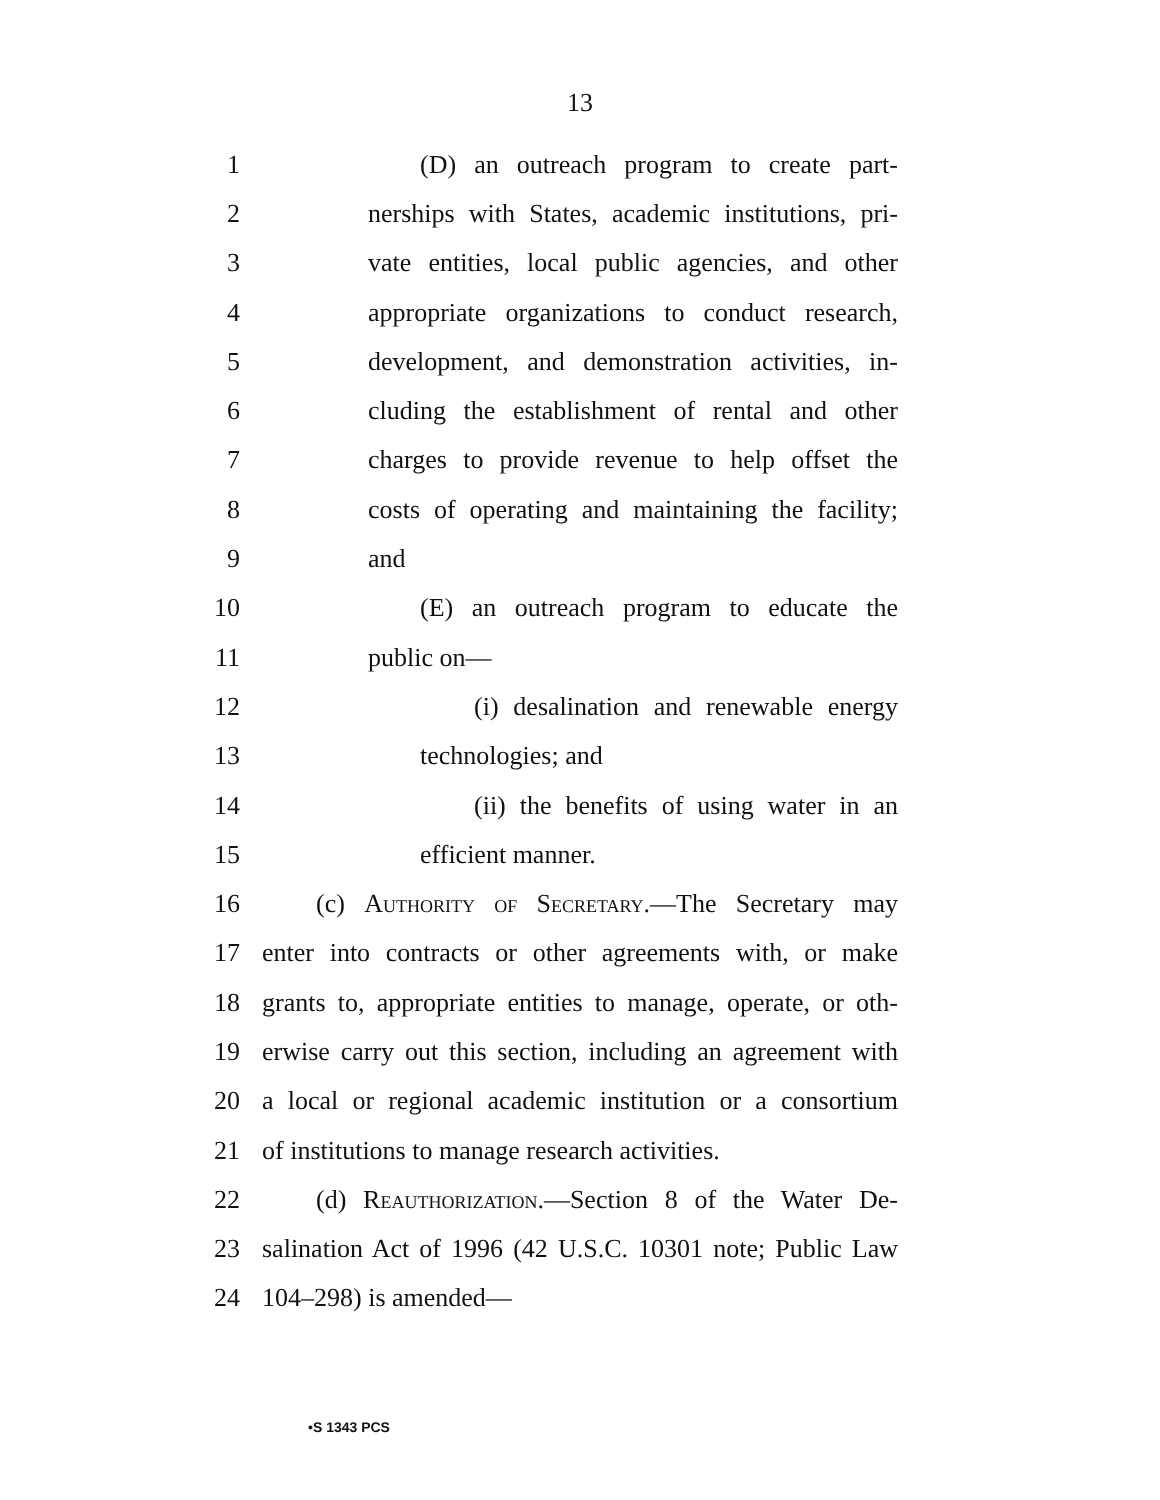13
1 (D) an outreach program to create part-
2 nerships with States, academic institutions, pri-
3 vate entities, local public agencies, and other
4 appropriate organizations to conduct research,
5 development, and demonstration activities, in-
6 cluding the establishment of rental and other
7 charges to provide revenue to help offset the
8 costs of operating and maintaining the facility;
9 and
10 (E) an outreach program to educate the
11 public on—
12 (i) desalination and renewable energy
13 technologies; and
14 (ii) the benefits of using water in an
15 efficient manner.
16 (c) Authority of Secretary.—The Secretary may
17 enter into contracts or other agreements with, or make
18 grants to, appropriate entities to manage, operate, or oth-
19 erwise carry out this section, including an agreement with
20 a local or regional academic institution or a consortium
21 of institutions to manage research activities.
22 (d) Reauthorization.—Section 8 of the Water De-
23 salination Act of 1996 (42 U.S.C. 10301 note; Public Law
24 104–298) is amended—
•S 1343 PCS